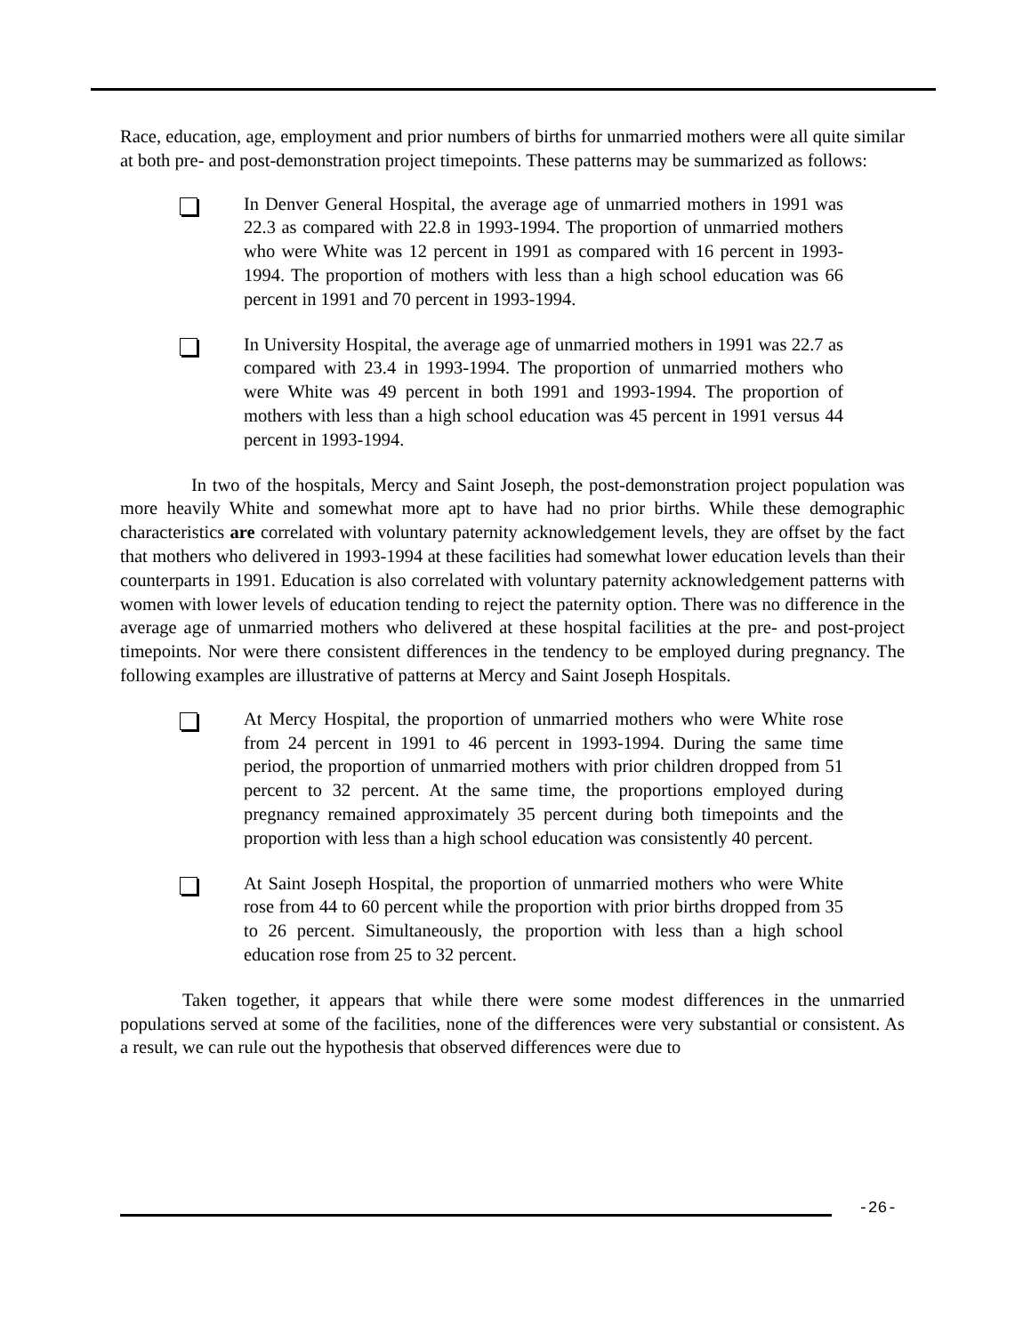Race, education, age, employment and prior numbers of births for unmarried mothers were all quite similar at both pre- and post-demonstration project timepoints. These patterns may be summarized as follows:
In Denver General Hospital, the average age of unmarried mothers in 1991 was 22.3 as compared with 22.8 in 1993-1994. The proportion of unmarried mothers who were White was 12 percent in 1991 as compared with 16 percent in 1993-1994. The proportion of mothers with less than a high school education was 66 percent in 1991 and 70 percent in 1993-1994.
In University Hospital, the average age of unmarried mothers in 1991 was 22.7 as compared with 23.4 in 1993-1994. The proportion of unmarried mothers who were White was 49 percent in both 1991 and 1993-1994. The proportion of mothers with less than a high school education was 45 percent in 1991 versus 44 percent in 1993-1994.
In two of the hospitals, Mercy and Saint Joseph, the post-demonstration project population was more heavily White and somewhat more apt to have had no prior births. While these demographic characteristics are correlated with voluntary paternity acknowledgement levels, they are offset by the fact that mothers who delivered in 1993-1994 at these facilities had somewhat lower education levels than their counterparts in 1991. Education is also correlated with voluntary paternity acknowledgement patterns with women with lower levels of education tending to reject the paternity option. There was no difference in the average age of unmarried mothers who delivered at these hospital facilities at the pre- and post-project timepoints. Nor were there consistent differences in the tendency to be employed during pregnancy. The following examples are illustrative of patterns at Mercy and Saint Joseph Hospitals.
At Mercy Hospital, the proportion of unmarried mothers who were White rose from 24 percent in 1991 to 46 percent in 1993-1994. During the same time period, the proportion of unmarried mothers with prior children dropped from 51 percent to 32 percent. At the same time, the proportions employed during pregnancy remained approximately 35 percent during both timepoints and the proportion with less than a high school education was consistently 40 percent.
At Saint Joseph Hospital, the proportion of unmarried mothers who were White rose from 44 to 60 percent while the proportion with prior births dropped from 35 to 26 percent. Simultaneously, the proportion with less than a high school education rose from 25 to 32 percent.
Taken together, it appears that while there were some modest differences in the unmarried populations served at some of the facilities, none of the differences were very substantial or consistent. As a result, we can rule out the hypothesis that observed differences were due to
-26-